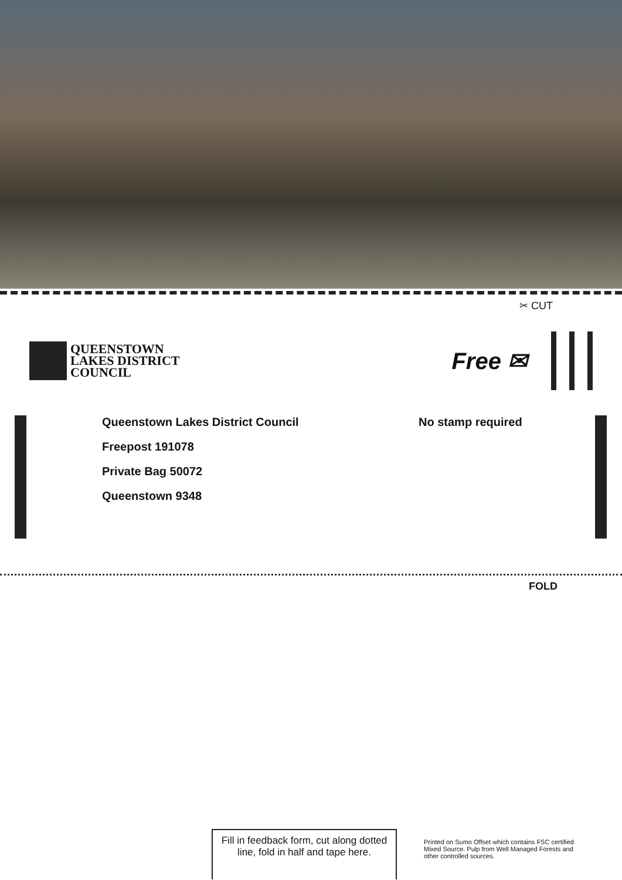✂ CUT
QUEENSTOWN
LAKES DISTRICT
COUNCIL
Free ✉
Queenstown Lakes District Council
Freepost 191078
Private Bag 50072
Queenstown 9348
No stamp required
FOLD
Fill in feedback form, cut along dotted line, fold in half and tape here.
Printed on Sumo Offset which contains FSC certified Mixed Source. Pulp from Well Managed Forests and other controlled sources.